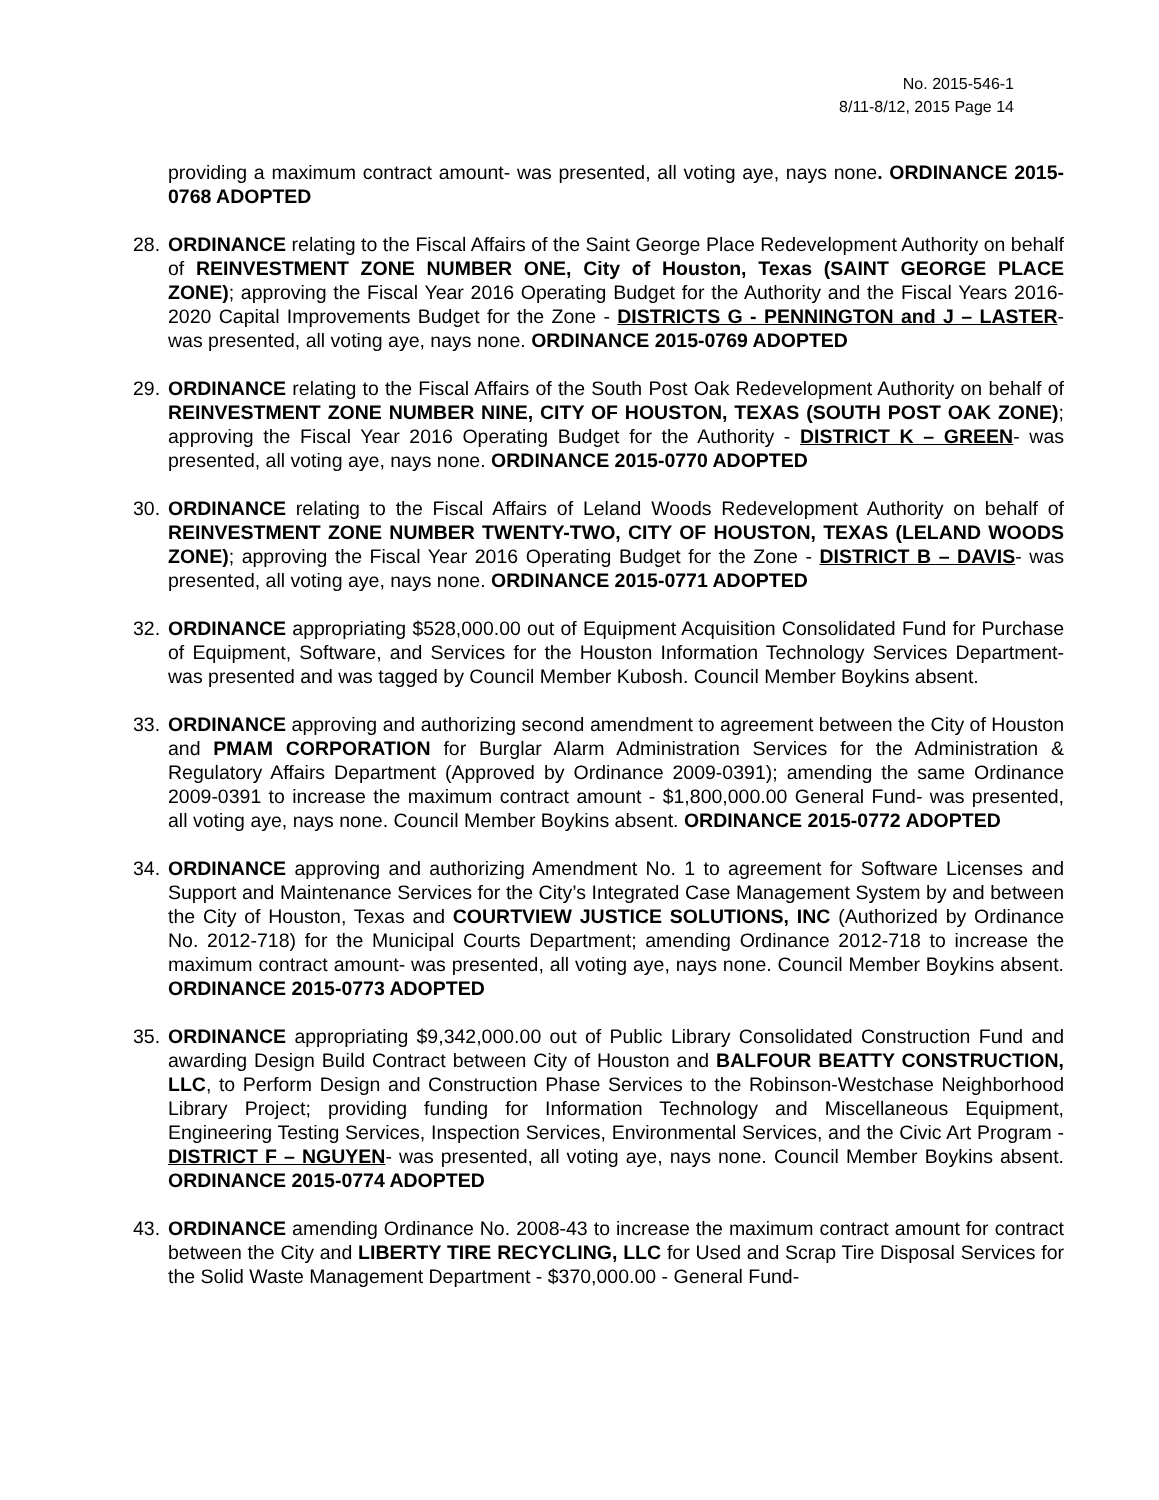No. 2015-546-1
8/11-8/12, 2015 Page 14
providing a maximum contract amount- was presented, all voting aye, nays none. ORDINANCE 2015-0768 ADOPTED
28.
ORDINANCE relating to the Fiscal Affairs of the Saint George Place Redevelopment Authority on behalf of REINVESTMENT ZONE NUMBER ONE, City of Houston, Texas (SAINT GEORGE PLACE ZONE); approving the Fiscal Year 2016 Operating Budget for the Authority and the Fiscal Years 2016-2020 Capital Improvements Budget for the Zone - DISTRICTS G - PENNINGTON and J – LASTER- was presented, all voting aye, nays none. ORDINANCE 2015-0769 ADOPTED
29.
ORDINANCE relating to the Fiscal Affairs of the South Post Oak Redevelopment Authority on behalf of REINVESTMENT ZONE NUMBER NINE, CITY OF HOUSTON, TEXAS (SOUTH POST OAK ZONE); approving the Fiscal Year 2016 Operating Budget for the Authority - DISTRICT K – GREEN- was presented, all voting aye, nays none. ORDINANCE 2015-0770 ADOPTED
30.
ORDINANCE relating to the Fiscal Affairs of Leland Woods Redevelopment Authority on behalf of REINVESTMENT ZONE NUMBER TWENTY-TWO, CITY OF HOUSTON, TEXAS (LELAND WOODS ZONE); approving the Fiscal Year 2016 Operating Budget for the Zone - DISTRICT B – DAVIS- was presented, all voting aye, nays none. ORDINANCE 2015-0771 ADOPTED
32.
ORDINANCE appropriating $528,000.00 out of Equipment Acquisition Consolidated Fund for Purchase of Equipment, Software, and Services for the Houston Information Technology Services Department- was presented and was tagged by Council Member Kubosh. Council Member Boykins absent.
33.
ORDINANCE approving and authorizing second amendment to agreement between the City of Houston and PMAM CORPORATION for Burglar Alarm Administration Services for the Administration & Regulatory Affairs Department (Approved by Ordinance 2009-0391); amending the same Ordinance 2009-0391 to increase the maximum contract amount - $1,800,000.00 General Fund- was presented, all voting aye, nays none. Council Member Boykins absent. ORDINANCE 2015-0772 ADOPTED
34.
ORDINANCE approving and authorizing Amendment No. 1 to agreement for Software Licenses and Support and Maintenance Services for the City’s Integrated Case Management System by and between the City of Houston, Texas and COURTVIEW JUSTICE SOLUTIONS, INC (Authorized by Ordinance No. 2012-718) for the Municipal Courts Department; amending Ordinance 2012-718 to increase the maximum contract amount- was presented, all voting aye, nays none. Council Member Boykins absent. ORDINANCE 2015-0773 ADOPTED
35.
ORDINANCE appropriating $9,342,000.00 out of Public Library Consolidated Construction Fund and awarding Design Build Contract between City of Houston and BALFOUR BEATTY CONSTRUCTION, LLC, to Perform Design and Construction Phase Services to the Robinson-Westchase Neighborhood Library Project; providing funding for Information Technology and Miscellaneous Equipment, Engineering Testing Services, Inspection Services, Environmental Services, and the Civic Art Program - DISTRICT F – NGUYEN- was presented, all voting aye, nays none. Council Member Boykins absent. ORDINANCE 2015-0774 ADOPTED
43.
ORDINANCE amending Ordinance No. 2008-43 to increase the maximum contract amount for contract between the City and LIBERTY TIRE RECYCLING, LLC for Used and Scrap Tire Disposal Services for the Solid Waste Management Department - $370,000.00 - General Fund-